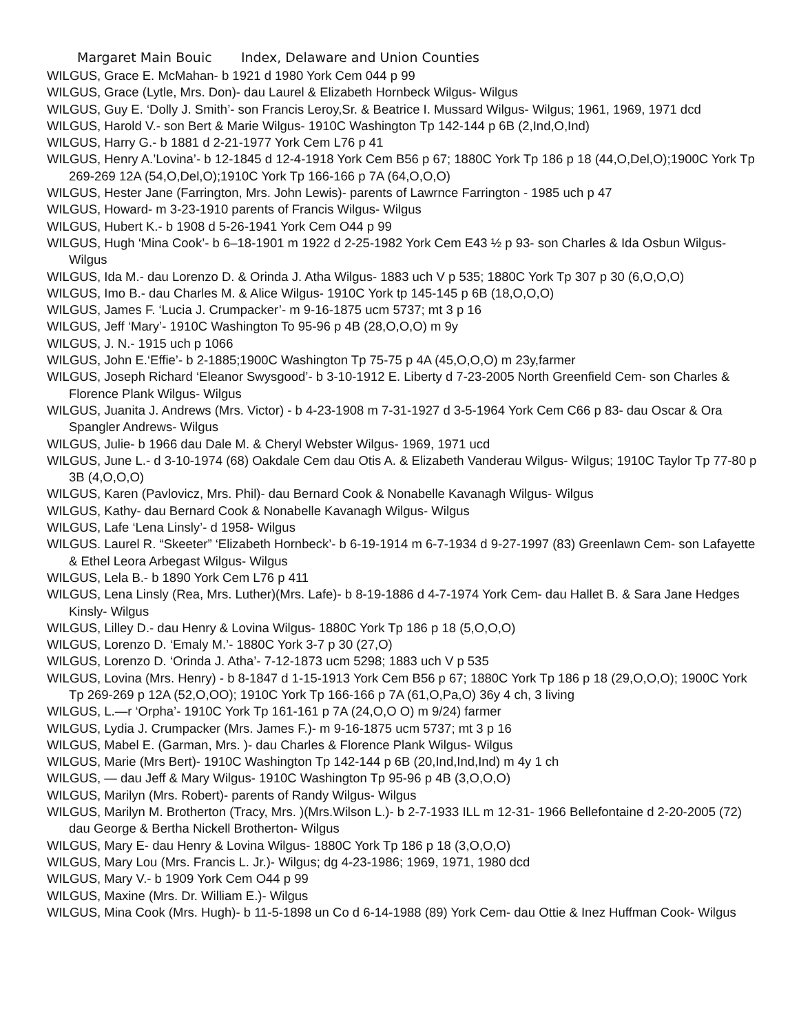Margaret Main Bouic Index, Delaware and Union Counties
WILGUS, Grace E. McMahan- b 1921 d 1980 York Cem 044 p 99
WILGUS, Grace (Lytle, Mrs. Don)- dau Laurel & Elizabeth Hornbeck Wilgus- Wilgus
WILGUS, Guy E. ‘Dolly J. Smith’- son Francis Leroy,Sr. & Beatrice I. Mussard Wilgus- Wilgus; 1961, 1969, 1971 dcd
WILGUS, Harold V.- son Bert & Marie Wilgus- 1910C Washington Tp 142-144 p 6B (2,Ind,O,Ind)
WILGUS, Harry G.- b 1881 d 2-21-1977 York Cem L76 p 41
WILGUS, Henry A.’Lovina’- b 12-1845 d 12-4-1918 York Cem B56 p 67; 1880C York Tp 186 p 18 (44,O,Del,O);1900C York Tp 269-269 12A (54,O,Del,O);1910C York Tp 166-166 p 7A (64,O,O,O)
WILGUS, Hester Jane (Farrington, Mrs. John Lewis)- parents of Lawrnce Farrington - 1985 uch p 47
WILGUS, Howard- m 3-23-1910 parents of Francis Wilgus- Wilgus
WILGUS, Hubert K.- b 1908 d 5-26-1941 York Cem O44 p 99
WILGUS, Hugh ‘Mina Cook’- b 6–18-1901 m 1922 d 2-25-1982 York Cem E43 ½ p 93- son Charles & Ida Osbun Wilgus- Wilgus
WILGUS, Ida M.- dau Lorenzo D. & Orinda J. Atha Wilgus- 1883 uch V p 535; 1880C York Tp 307 p 30 (6,O,O,O)
WILGUS, Imo B.- dau Charles M. & Alice Wilgus- 1910C York tp 145-145 p 6B (18,O,O,O)
WILGUS, James F. ‘Lucia J. Crumpacker’- m 9-16-1875 ucm 5737; mt 3 p 16
WILGUS, Jeff ‘Mary’- 1910C Washington To 95-96 p 4B (28,O,O,O) m 9y
WILGUS, J. N.- 1915 uch p 1066
WILGUS, John E.‘Effie’- b 2-1885;1900C Washington Tp 75-75 p 4A (45,O,O,O) m 23y,farmer
WILGUS, Joseph Richard ‘Eleanor Swysgood’- b 3-10-1912 E. Liberty d 7-23-2005 North Greenfield Cem- son Charles & Florence Plank Wilgus- Wilgus
WILGUS, Juanita J. Andrews (Mrs. Victor) - b 4-23-1908 m 7-31-1927 d 3-5-1964 York Cem C66 p 83- dau Oscar & Ora Spangler Andrews- Wilgus
WILGUS, Julie- b 1966 dau Dale M. & Cheryl Webster Wilgus- 1969, 1971 ucd
WILGUS, June L.- d 3-10-1974 (68) Oakdale Cem dau Otis A. & Elizabeth Vanderau Wilgus- Wilgus; 1910C Taylor Tp 77-80 p 3B (4,O,O,O)
WILGUS, Karen (Pavlovicz, Mrs. Phil)- dau Bernard Cook & Nonabelle Kavanagh Wilgus- Wilgus
WILGUS, Kathy- dau Bernard Cook & Nonabelle Kavanagh Wilgus- Wilgus
WILGUS, Lafe ‘Lena Linsly’- d 1958- Wilgus
WILGUS. Laurel R. “Skeeter” ‘Elizabeth Hornbeck’- b 6-19-1914 m 6-7-1934 d 9-27-1997 (83) Greenlawn Cem- son Lafayette & Ethel Leora Arbegast Wilgus- Wilgus
WILGUS, Lela B.- b 1890 York Cem L76 p 411
WILGUS, Lena Linsly (Rea, Mrs. Luther)(Mrs. Lafe)- b 8-19-1886 d 4-7-1974 York Cem- dau Hallet B. & Sara Jane Hedges Kinsly- Wilgus
WILGUS, Lilley D.- dau Henry & Lovina Wilgus- 1880C York Tp 186 p 18 (5,O,O,O)
WILGUS, Lorenzo D. ‘Emaly M.’- 1880C York 3-7 p 30 (27,O)
WILGUS, Lorenzo D. ‘Orinda J. Atha’- 7-12-1873 ucm 5298; 1883 uch V p 535
WILGUS, Lovina (Mrs. Henry) - b 8-1847 d 1-15-1913 York Cem B56 p 67; 1880C York Tp 186 p 18 (29,O,O,O); 1900C York Tp 269-269 p 12A (52,O,OO); 1910C York Tp 166-166 p 7A (61,O,Pa,O) 36y 4 ch, 3 living
WILGUS, L.—r ‘Orpha’- 1910C York Tp 161-161 p 7A (24,O,O O) m 9/24) farmer
WILGUS, Lydia J. Crumpacker (Mrs. James F.)- m 9-16-1875 ucm 5737; mt 3 p 16
WILGUS, Mabel E. (Garman, Mrs. )- dau Charles & Florence Plank Wilgus- Wilgus
WILGUS, Marie (Mrs Bert)- 1910C Washington Tp 142-144 p 6B (20,Ind,Ind,Ind) m 4y 1 ch
WILGUS, — dau Jeff & Mary Wilgus- 1910C Washington Tp 95-96 p 4B (3,O,O,O)
WILGUS, Marilyn (Mrs. Robert)- parents of Randy Wilgus- Wilgus
WILGUS, Marilyn M. Brotherton (Tracy, Mrs. )(Mrs.Wilson L.)- b 2-7-1933 ILL m 12-31- 1966 Bellefontaine d 2-20-2005 (72) dau George & Bertha Nickell Brotherton- Wilgus
WILGUS, Mary E- dau Henry & Lovina Wilgus- 1880C York Tp 186 p 18 (3,O,O,O)
WILGUS, Mary Lou (Mrs. Francis L. Jr.)- Wilgus; dg 4-23-1986; 1969, 1971, 1980 dcd
WILGUS, Mary V.- b 1909 York Cem O44 p 99
WILGUS, Maxine (Mrs. Dr. William E.)- Wilgus
WILGUS, Mina Cook (Mrs. Hugh)- b 11-5-1898 un Co d 6-14-1988 (89) York Cem- dau Ottie & Inez Huffman Cook- Wilgus